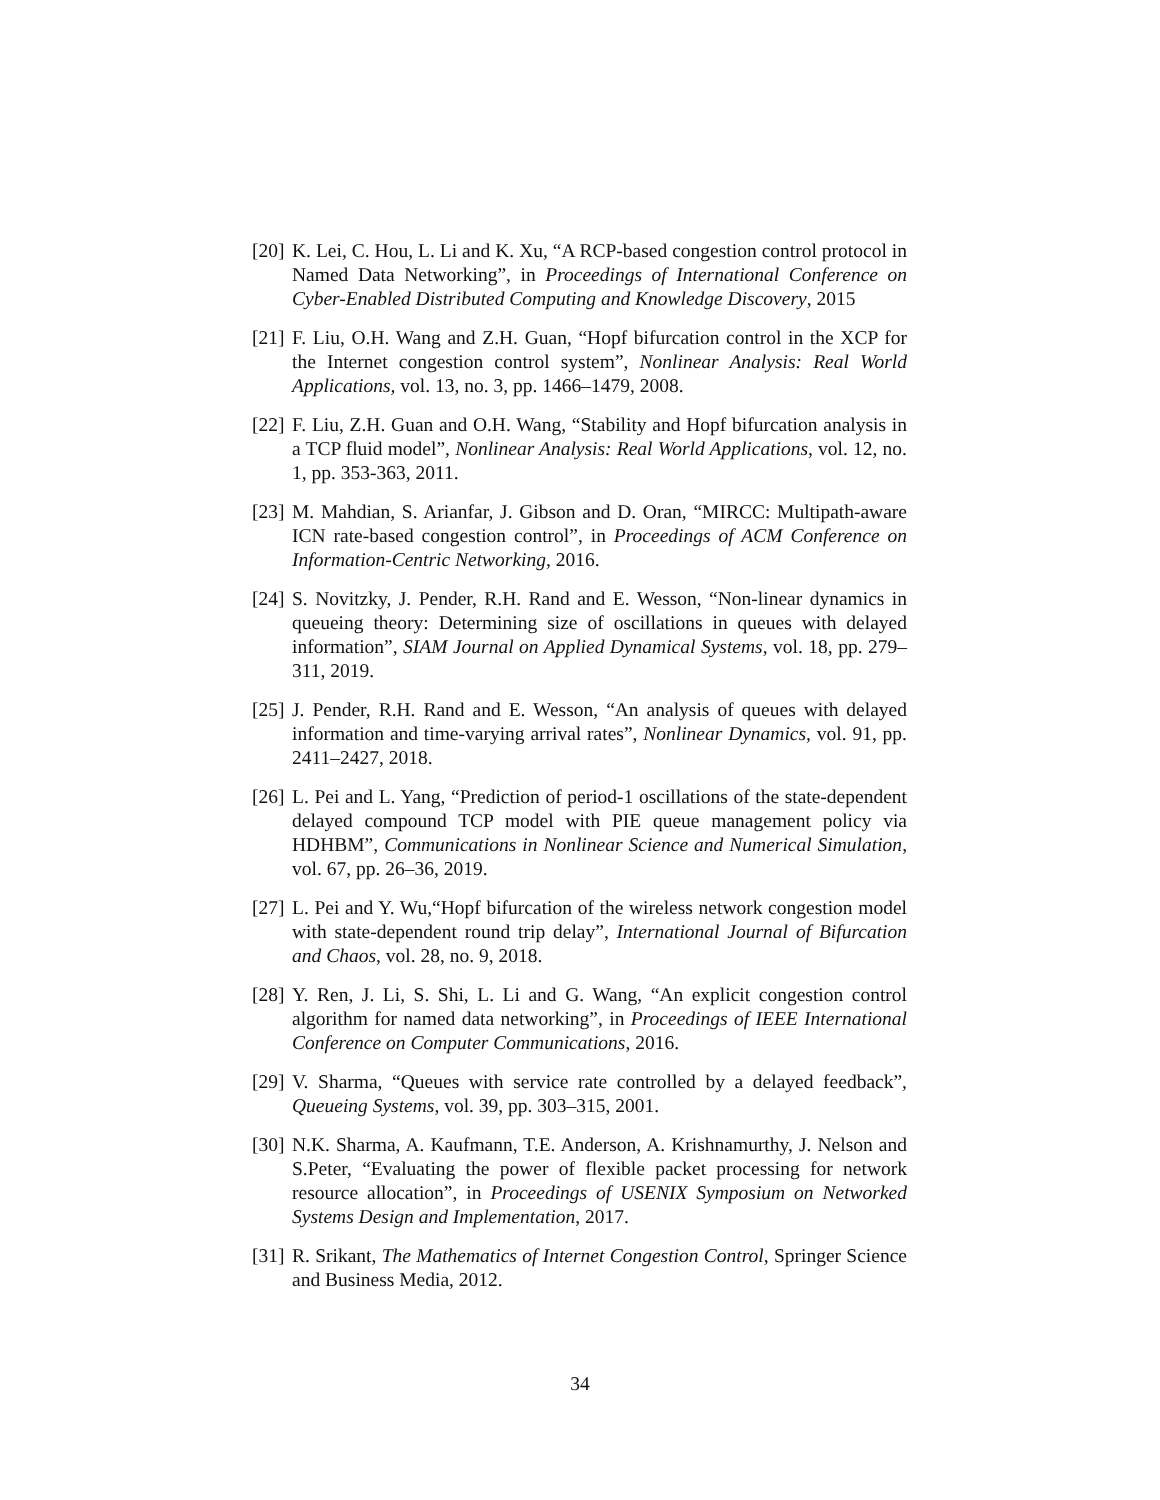[20] K. Lei, C. Hou, L. Li and K. Xu, “A RCP-based congestion control protocol in Named Data Networking”, in Proceedings of International Conference on Cyber-Enabled Distributed Computing and Knowledge Discovery, 2015
[21] F. Liu, O.H. Wang and Z.H. Guan, “Hopf bifurcation control in the XCP for the Internet congestion control system”, Nonlinear Analysis: Real World Applications, vol. 13, no. 3, pp. 1466–1479, 2008.
[22] F. Liu, Z.H. Guan and O.H. Wang, “Stability and Hopf bifurcation analysis in a TCP fluid model”, Nonlinear Analysis: Real World Applications, vol. 12, no. 1, pp. 353-363, 2011.
[23] M. Mahdian, S. Arianfar, J. Gibson and D. Oran, “MIRCC: Multipath-aware ICN rate-based congestion control”, in Proceedings of ACM Conference on Information-Centric Networking, 2016.
[24] S. Novitzky, J. Pender, R.H. Rand and E. Wesson, “Non-linear dynamics in queueing theory: Determining size of oscillations in queues with delayed information”, SIAM Journal on Applied Dynamical Systems, vol. 18, pp. 279–311, 2019.
[25] J. Pender, R.H. Rand and E. Wesson, “An analysis of queues with delayed information and time-varying arrival rates”, Nonlinear Dynamics, vol. 91, pp. 2411–2427, 2018.
[26] L. Pei and L. Yang, “Prediction of period-1 oscillations of the state-dependent delayed compound TCP model with PIE queue management policy via HDHBM”, Communications in Nonlinear Science and Numerical Simulation, vol. 67, pp. 26–36, 2019.
[27] L. Pei and Y. Wu,“Hopf bifurcation of the wireless network congestion model with state-dependent round trip delay”, International Journal of Bifurcation and Chaos, vol. 28, no. 9, 2018.
[28] Y. Ren, J. Li, S. Shi, L. Li and G. Wang, “An explicit congestion control algorithm for named data networking”, in Proceedings of IEEE International Conference on Computer Communications, 2016.
[29] V. Sharma, “Queues with service rate controlled by a delayed feedback”, Queueing Systems, vol. 39, pp. 303–315, 2001.
[30] N.K. Sharma, A. Kaufmann, T.E. Anderson, A. Krishnamurthy, J. Nelson and S.Peter, “Evaluating the power of flexible packet processing for network resource allocation”, in Proceedings of USENIX Symposium on Networked Systems Design and Implementation, 2017.
[31] R. Srikant, The Mathematics of Internet Congestion Control, Springer Science and Business Media, 2012.
34